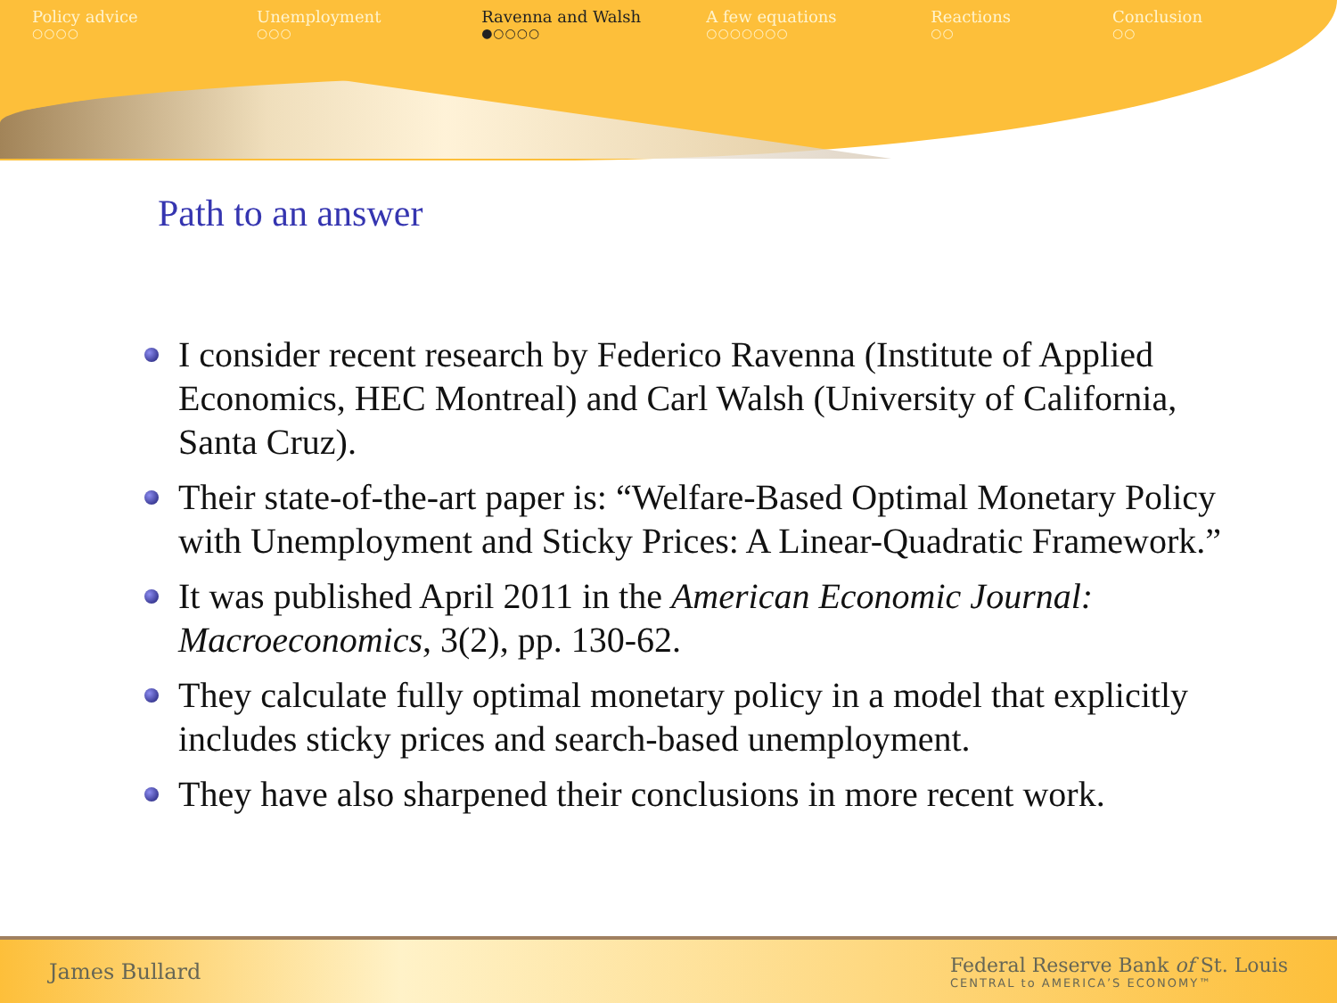Policy advice
○○○○
Unemployment
○○○
Ravenna and Walsh
●○○○○
A few equations
○○○○○○○
Reactions
○○
Conclusion
○○
Path to an answer
I consider recent research by Federico Ravenna (Institute of Applied Economics, HEC Montreal) and Carl Walsh (University of California, Santa Cruz).
Their state-of-the-art paper is: “Welfare-Based Optimal Monetary Policy with Unemployment and Sticky Prices: A Linear-Quadratic Framework.”
It was published April 2011 in the American Economic Journal: Macroeconomics, 3(2), pp. 130-62.
They calculate fully optimal monetary policy in a model that explicitly includes sticky prices and search-based unemployment.
They have also sharpened their conclusions in more recent work.
James Bullard
Federal Reserve Bank of St. Louis
CENTRAL to AMERICA’S ECONOMY™